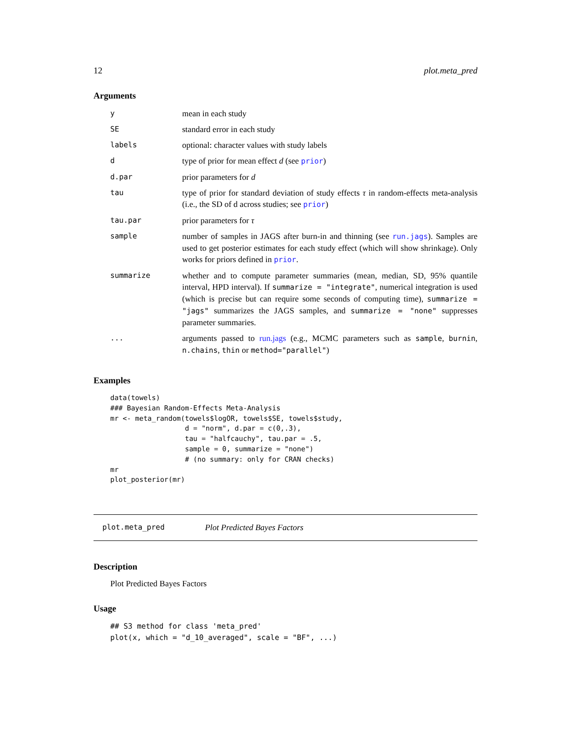12 plot.meta_pred
Arguments
| y | mean in each study |
| SE | standard error in each study |
| labels | optional: character values with study labels |
| d | type of prior for mean effect d (see prior ) |
| d.par | prior parameters for d |
| tau | type of prior for standard deviation of study effects τ in random-effects meta-analysis (i.e., the SD of d across studies; see prior ) |
| tau.par | prior parameters for τ |
| sample | number of samples in JAGS after burn-in and thinning (see run.jags ). Samples are used to get posterior estimates for each study effect (which will show shrinkage). Only works for priors defined in prior . |
| summarize | whether and to compute parameter summaries (mean, median, SD, 95% quantile interval, HPD interval). If summarize = "integrate" , numerical integration is used (which is precise but can require some seconds of computing time), summarize = "jags" summarizes the JAGS samples, and summarize = "none" suppresses parameter summaries. |
| ... | arguments passed to run.jags (e.g., MCMC parameters such as sample , burnin , n.chains , thin or method="parallel" ) |
Examples
data(towels)
### Bayesian Random-Effects Meta-Analysis
mr <- meta_random(towels$logOR, towels$SE, towels$study,
                  d = "norm", d.par = c(0,.3),
                  tau = "halfcauchy", tau.par = .5,
                  sample = 0, summarize = "none")
                  # (no summary: only for CRAN checks)
mr
plot_posterior(mr)
plot.meta_pred Plot Predicted Bayes Factors
Description
Plot Predicted Bayes Factors
Usage
## S3 method for class 'meta_pred'
plot(x, which = "d_10_averaged", scale = "BF", ...)